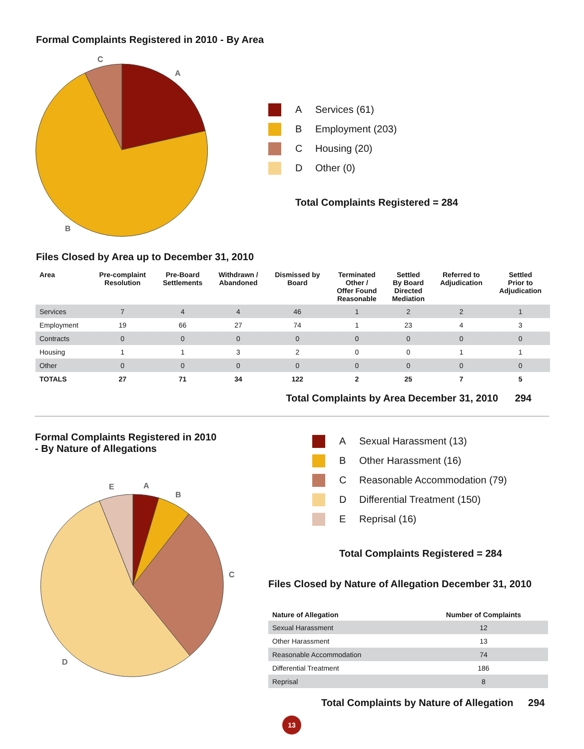Formal Complaints Registered in 2010 - By Area
C
A
B
A Services (61)
B Employment (203)
C Housing (20)
D Other (0)
Total Complaints Registered = 284
Files Closed by Area up to December 31, 2010
| Area | Pre-complaint Resolution | Pre-Board Settlements | Withdrawn / Abandoned | Dismissed by Board | Terminated Other / Offer Found Reasonable | Settled By Board Directed Mediation | Referred to Adjudication | Settled Prior to Adjudication |
| --- | --- | --- | --- | --- | --- | --- | --- | --- |
| Services | 7 | 4 | 4 | 46 | 1 | 2 | 2 | 1 |
| Employment | 19 | 66 | 27 | 74 | 1 | 23 | 4 | 3 |
| Contracts | 0 | 0 | 0 | 0 | 0 | 0 | 0 | 0 |
| Housing | 1 | 1 | 3 | 2 | 0 | 0 | 1 | 1 |
| Other | 0 | 0 | 0 | 0 | 0 | 0 | 0 | 0 |
| TOTALS | 27 | 71 | 34 | 122 | 2 | 25 | 7 | 5 |
Total Complaints by Area December 31, 2010 294
Formal Complaints Registered in 2010
- By Nature of Allegations
E
A
B
C
D
A Sexual Harassment (13)
B Other Harassment (16)
C Reasonable Accommodation (79)
D Differential Treatment (150)
E Reprisal (16)
Total Complaints Registered = 284
Files Closed by Nature of Allegation December 31, 2010
| Nature of Allegation | Number of Complaints |
| --- | --- |
| Sexual Harassment | 12 |
| Other Harassment | 13 |
| Reasonable Accommodation | 74 |
| Differential Treatment | 186 |
| Reprisal | 8 |
Total Complaints by Nature of Allegation 294
13